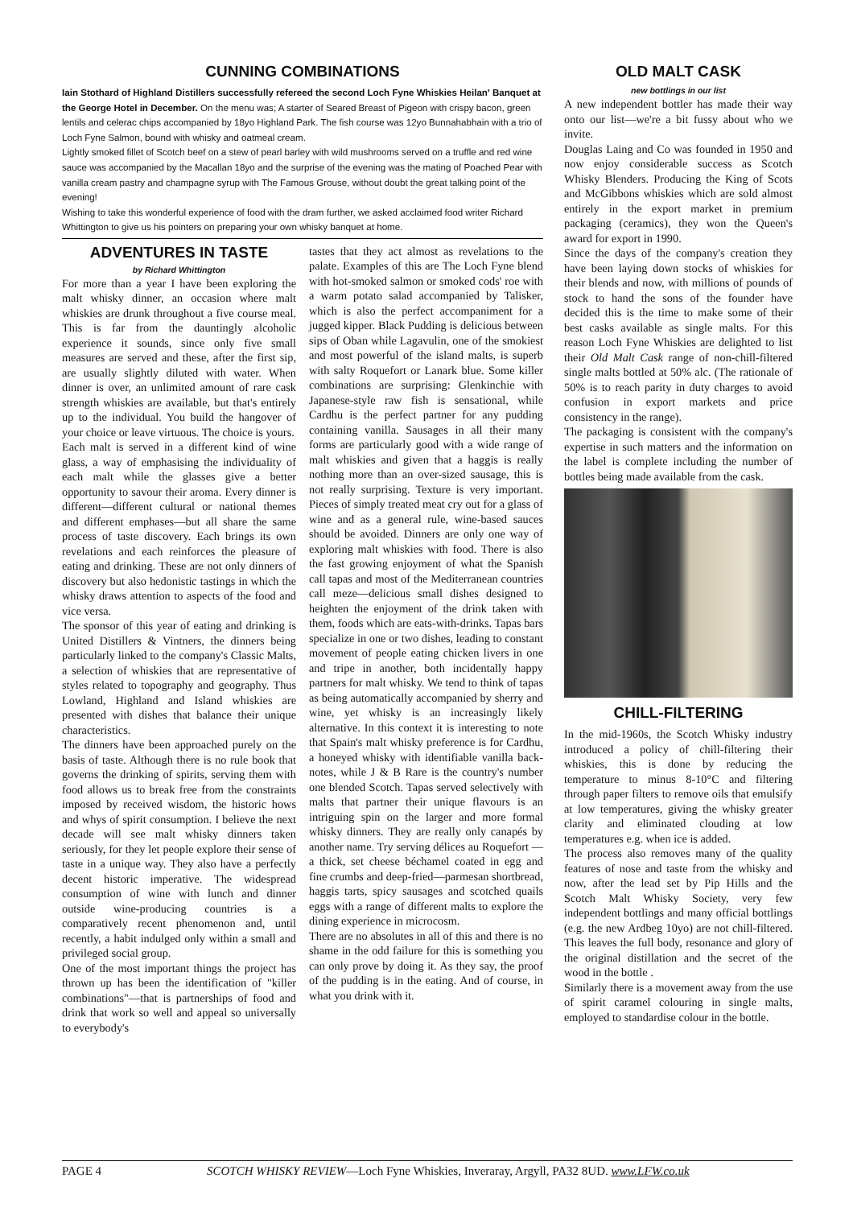CUNNING COMBINATIONS
Iain Stothard of Highland Distillers successfully refereed the second Loch Fyne Whiskies Heilan' Banquet at the George Hotel in December. On the menu was; A starter of Seared Breast of Pigeon with crispy bacon, green lentils and celerac chips accompanied by 18yo Highland Park. The fish course was 12yo Bunnahabhain with a trio of Loch Fyne Salmon, bound with whisky and oatmeal cream.
Lightly smoked fillet of Scotch beef on a stew of pearl barley with wild mushrooms served on a truffle and red wine sauce was accompanied by the Macallan 18yo and the surprise of the evening was the mating of Poached Pear with vanilla cream pastry and champagne syrup with The Famous Grouse, without doubt the great talking point of the evening!
Wishing to take this wonderful experience of food with the dram further, we asked acclaimed food writer Richard Whittington to give us his pointers on preparing your own whisky banquet at home.
ADVENTURES IN TASTE
by Richard Whittington
For more than a year I have been exploring the malt whisky dinner, an occasion where malt whiskies are drunk throughout a five course meal. This is far from the dauntingly alcoholic experience it sounds, since only five small measures are served and these, after the first sip, are usually slightly diluted with water. When dinner is over, an unlimited amount of rare cask strength whiskies are available, but that's entirely up to the individual. You build the hangover of your choice or leave virtuous. The choice is yours.
Each malt is served in a different kind of wine glass, a way of emphasising the individuality of each malt while the glasses give a better opportunity to savour their aroma. Every dinner is different—different cultural or national themes and different emphases—but all share the same process of taste discovery. Each brings its own revelations and each reinforces the pleasure of eating and drinking. These are not only dinners of discovery but also hedonistic tastings in which the whisky draws attention to aspects of the food and vice versa.
The sponsor of this year of eating and drinking is United Distillers & Vintners, the dinners being particularly linked to the company's Classic Malts, a selection of whiskies that are representative of styles related to topography and geography. Thus Lowland, Highland and Island whiskies are presented with dishes that balance their unique characteristics.
The dinners have been approached purely on the basis of taste. Although there is no rule book that governs the drinking of spirits, serving them with food allows us to break free from the constraints imposed by received wisdom, the historic hows and whys of spirit consumption. I believe the next decade will see malt whisky dinners taken seriously, for they let people explore their sense of taste in a unique way. They also have a perfectly decent historic imperative. The widespread consumption of wine with lunch and dinner outside wine-producing countries is a comparatively recent phenomenon and, until recently, a habit indulged only within a small and privileged social group.
One of the most important things the project has thrown up has been the identification of "killer combinations"—that is partnerships of food and drink that work so well and appeal so universally to everybody's
tastes that they act almost as revelations to the palate. Examples of this are The Loch Fyne blend with hot-smoked salmon or smoked cods' roe with a warm potato salad accompanied by Talisker, which is also the perfect accompaniment for a jugged kipper. Black Pudding is delicious between sips of Oban while Lagavulin, one of the smokiest and most powerful of the island malts, is superb with salty Roquefort or Lanark blue. Some killer combinations are surprising: Glenkinchie with Japanese-style raw fish is sensational, while Cardhu is the perfect partner for any pudding containing vanilla. Sausages in all their many forms are particularly good with a wide range of malt whiskies and given that a haggis is really nothing more than an over-sized sausage, this is not really surprising. Texture is very important. Pieces of simply treated meat cry out for a glass of wine and as a general rule, wine-based sauces should be avoided. Dinners are only one way of exploring malt whiskies with food. There is also the fast growing enjoyment of what the Spanish call tapas and most of the Mediterranean countries call meze—delicious small dishes designed to heighten the enjoyment of the drink taken with them, foods which are eats-with-drinks. Tapas bars specialize in one or two dishes, leading to constant movement of people eating chicken livers in one and tripe in another, both incidentally happy partners for malt whisky. We tend to think of tapas as being automatically accompanied by sherry and wine, yet whisky is an increasingly likely alternative. In this context it is interesting to note that Spain's malt whisky preference is for Cardhu, a honeyed whisky with identifiable vanilla back-notes, while J & B Rare is the country's number one blended Scotch. Tapas served selectively with malts that partner their unique flavours is an intriguing spin on the larger and more formal whisky dinners. They are really only canapés by another name. Try serving délices au Roquefort —a thick, set cheese béchamel coated in egg and fine crumbs and deep-fried—parmesan shortbread, haggis tarts, spicy sausages and scotched quails eggs with a range of different malts to explore the dining experience in microcosm.
There are no absolutes in all of this and there is no shame in the odd failure for this is something you can only prove by doing it. As they say, the proof of the pudding is in the eating. And of course, in what you drink with it.
OLD MALT CASK
new bottlings in our list
A new independent bottler has made their way onto our list—we're a bit fussy about who we invite.
Douglas Laing and Co was founded in 1950 and now enjoy considerable success as Scotch Whisky Blenders. Producing the King of Scots and McGibbons whiskies which are sold almost entirely in the export market in premium packaging (ceramics), they won the Queen's award for export in 1990.
Since the days of the company's creation they have been laying down stocks of whiskies for their blends and now, with millions of pounds of stock to hand the sons of the founder have decided this is the time to make some of their best casks available as single malts. For this reason Loch Fyne Whiskies are delighted to list their Old Malt Cask range of non-chill-filtered single malts bottled at 50% alc. (The rationale of 50% is to reach parity in duty charges to avoid confusion in export markets and price consistency in the range).
The packaging is consistent with the company's expertise in such matters and the information on the label is complete including the number of bottles being made available from the cask.
CHILL-FILTERING
In the mid-1960s, the Scotch Whisky industry introduced a policy of chill-filtering their whiskies, this is done by reducing the temperature to minus 8-10°C and filtering through paper filters to remove oils that emulsify at low temperatures, giving the whisky greater clarity and eliminated clouding at low temperatures e.g. when ice is added.
The process also removes many of the quality features of nose and taste from the whisky and now, after the lead set by Pip Hills and the Scotch Malt Whisky Society, very few independent bottlings and many official bottlings (e.g. the new Ardbeg 10yo) are not chill-filtered. This leaves the full body, resonance and glory of the original distillation and the secret of the wood in the bottle .
Similarly there is a movement away from the use of spirit caramel colouring in single malts, employed to standardise colour in the bottle.
PAGE 4 SCOTCH WHISKY REVIEW—Loch Fyne Whiskies, Inveraray, Argyll, PA32 8UD. www.LFW.co.uk